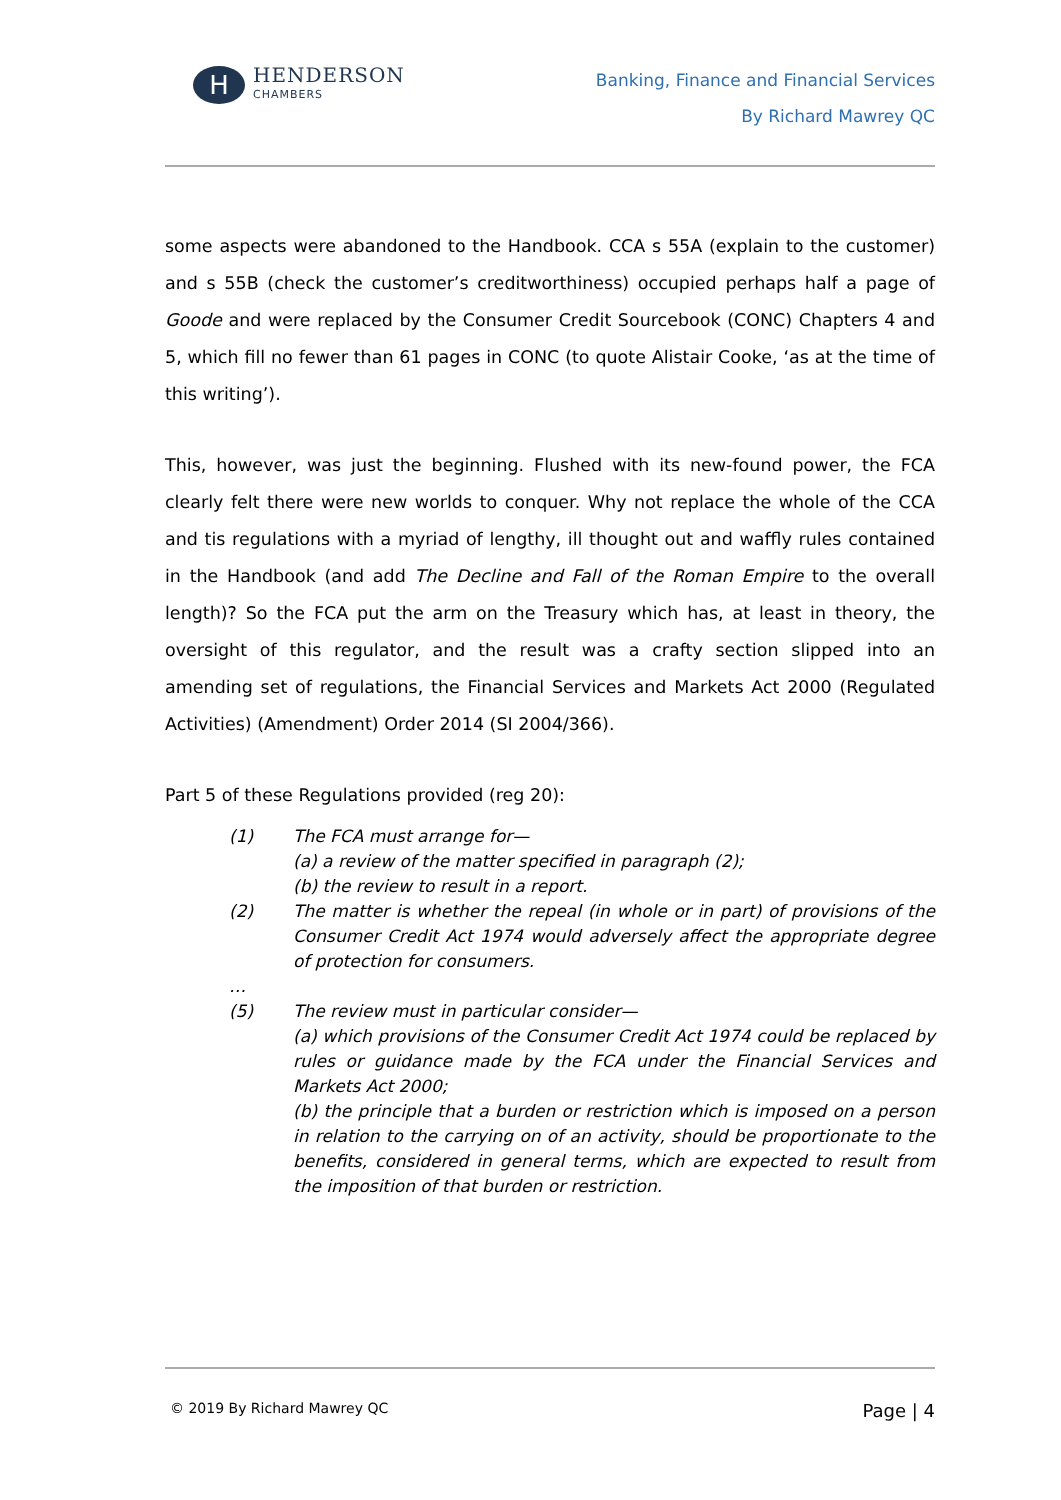H
HENDERSON
CHAMBERS
Banking, Finance and Financial Services
By Richard Mawrey QC
some aspects were abandoned to the Handbook. CCA s 55A (explain to the customer) and s 55B (check the customer’s creditworthiness) occupied perhaps half a page of Goode and were replaced by the Consumer Credit Sourcebook (CONC) Chapters 4 and 5, which fill no fewer than 61 pages in CONC (to quote Alistair Cooke, ‘as at the time of this writing’).
This, however, was just the beginning. Flushed with its new-found power, the FCA clearly felt there were new worlds to conquer. Why not replace the whole of the CCA and tis regulations with a myriad of lengthy, ill thought out and waffly rules contained in the Handbook (and add The Decline and Fall of the Roman Empire to the overall length)? So the FCA put the arm on the Treasury which has, at least in theory, the oversight of this regulator, and the result was a crafty section slipped into an amending set of regulations, the Financial Services and Markets Act 2000 (Regulated Activities) (Amendment) Order 2014 (SI 2004/366).
Part 5 of these Regulations provided (reg 20):
(1)
The FCA must arrange for—
(a) a review of the matter specified in paragraph (2);
(b) the review to result in a report.
(2)
The matter is whether the repeal (in whole or in part) of provisions of the Consumer Credit Act 1974 would adversely affect the appropriate degree of protection for consumers.
…
(5)
The review must in particular consider—
(a) which provisions of the Consumer Credit Act 1974 could be replaced by rules or guidance made by the FCA under the Financial Services and Markets Act 2000;
(b) the principle that a burden or restriction which is imposed on a person in relation to the carrying on of an activity, should be proportionate to the benefits, considered in general terms, which are expected to result from the imposition of that burden or restriction.
© 2019 By Richard Mawrey QC Page | 4